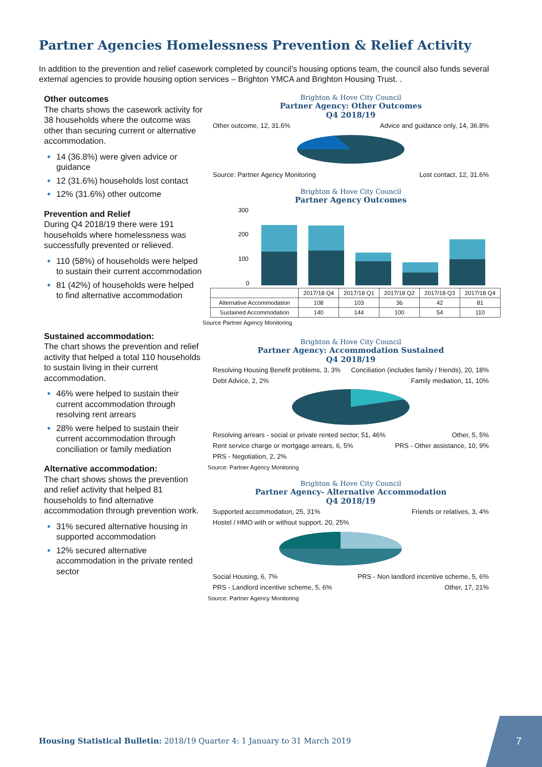Partner Agencies Homelessness Prevention & Relief Activity
In addition to the prevention and relief casework completed by council’s housing options team, the council also funds several external agencies to provide housing option services – Brighton YMCA and Brighton Housing Trust. .
Other outcomes
The charts shows the casework activity for 38 households where the outcome was other than securing current or alternative accommodation.
14 (36.8%) were given advice or guidance
12 (31.6%) households lost contact
12% (31.6%) other outcome
Prevention and Relief
During Q4 2018/19 there were 191 households where homelessness was successfully prevented or relieved.
110 (58%) of households were helped to sustain their current accommodation
81 (42%) of households were helped to find alternative accommodation
Sustained accommodation:
The chart shows the prevention and relief activity that helped a total 110 households to sustain living in their current accommodation.
46% were helped to sustain their current accommodation through resolving rent arrears
28% were helped to sustain their current accommodation through conciliation or family mediation
Alternative accommodation:
The chart shows shows the prevention and relief activity that helped 81 households to find alternative accommodation through prevention work.
31% secured alternative housing in supported accommodation
12% secured alternative accommodation in the private rented sector
Brighton & Hove City Council
Partner Agency: Other Outcomes
Q4 2018/19
Other outcome, 12, 31.6% Advice and guidance only, 14, 36.8%
Source: Partner Agency Monitoring Lost contact, 12, 31.6%
Brighton & Hove City Council
Partner Agency Outcomes
300
200
100
0
| | 2017/18 Q4 | 2017/18 Q1 | 2017/18 Q2 | 2017/18 Q3 | 2017/18 Q4 |
| --- | --- | --- | --- | --- | --- |
| Alternative Accommodation | 108 | 103 | 36 | 42 | 81 |
| Sustained Accommodation | 140 | 144 | 100 | 54 | 110 |
Source Partner Agency Monitoring
Brighton & Hove City Council
Partner Agency: Accommodation Sustained
Q4 2018/19
Resolving Housing Benefit problems, 3, 3% Conciliation (includes family / friends), 20, 18% Debt Advice, 2, 2% Family mediation, 11, 10%
Resolving arrears - social or private rented sector, 51, 46% Other, 5, 5% Rent service charge or mortgage arrears, 6, 5% PRS - Other assistance, 10, 9% PRS - Negotiation, 2, 2%
Source: Partner Agency Monitoring
Brighton & Hove City Council
Partner Agency- Alternative Accommodation
Q4 2018/19
Supported accommodation, 25, 31% Friends or relatives, 3, 4% Hostel / HMO with or without support, 20, 25%
Social Housing, 6, 7% PRS - Non landlord incentive scheme, 5, 6% PRS - Landlord incentive scheme, 5, 6% Other, 17, 21%
Source: Partner Agency Monitoring
Housing Statistical Bulletin: 2018/19 Quarter 4: 1 January to 31 March 2019
7